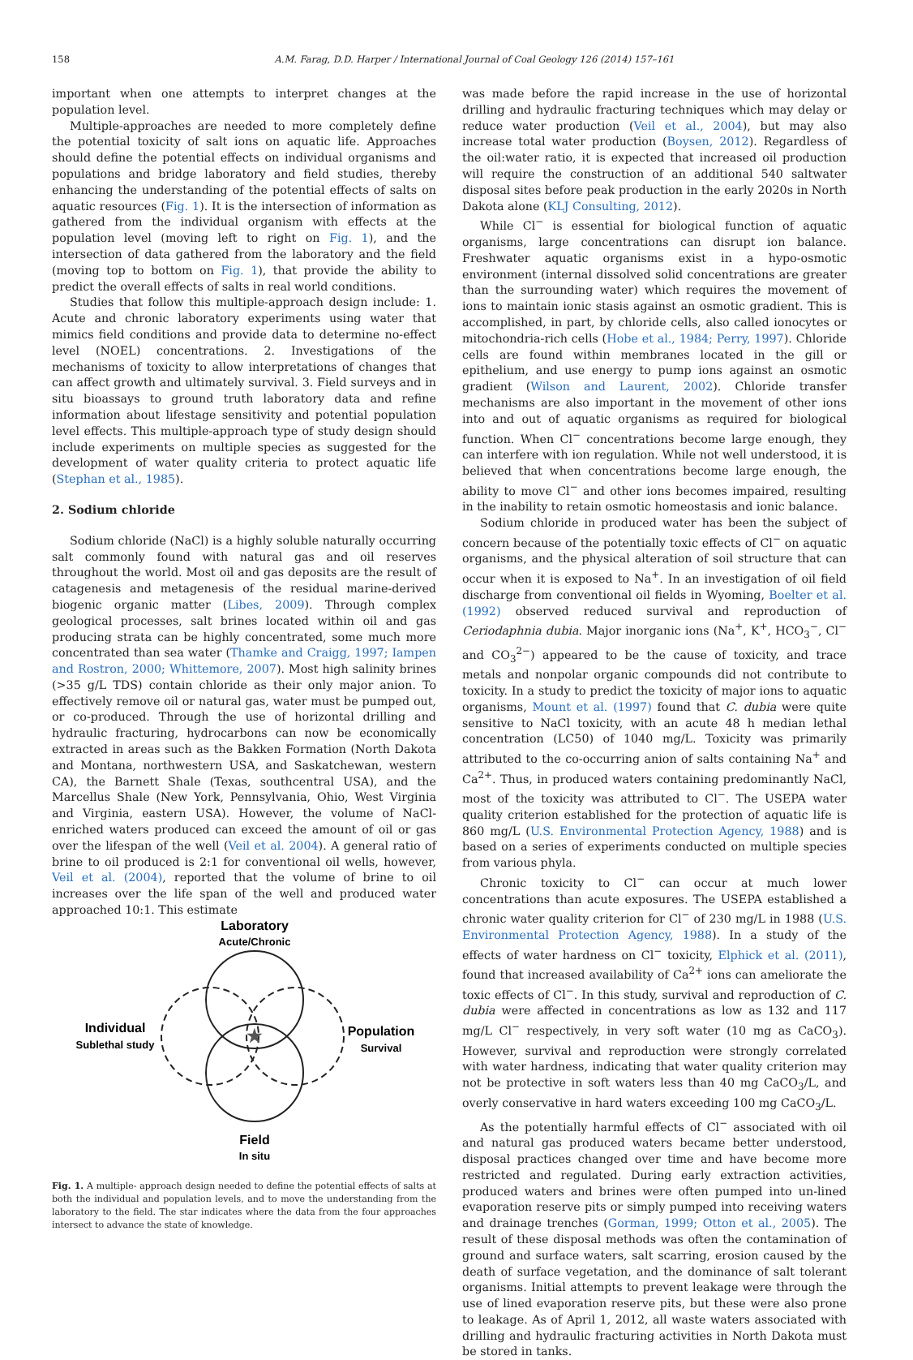158 A.M. Farag, D.D. Harper / International Journal of Coal Geology 126 (2014) 157–161
important when one attempts to interpret changes at the population level.
Multiple-approaches are needed to more completely define the potential toxicity of salt ions on aquatic life. Approaches should define the potential effects on individual organisms and populations and bridge laboratory and field studies, thereby enhancing the understanding of the potential effects of salts on aquatic resources (Fig. 1). It is the intersection of information as gathered from the individual organism with effects at the population level (moving left to right on Fig. 1), and the intersection of data gathered from the laboratory and the field (moving top to bottom on Fig. 1), that provide the ability to predict the overall effects of salts in real world conditions.
Studies that follow this multiple-approach design include: 1. Acute and chronic laboratory experiments using water that mimics field conditions and provide data to determine no-effect level (NOEL) concentrations. 2. Investigations of the mechanisms of toxicity to allow interpretations of changes that can affect growth and ultimately survival. 3. Field surveys and in situ bioassays to ground truth laboratory data and refine information about lifestage sensitivity and potential population level effects. This multiple-approach type of study design should include experiments on multiple species as suggested for the development of water quality criteria to protect aquatic life (Stephan et al., 1985).
2. Sodium chloride
Sodium chloride (NaCl) is a highly soluble naturally occurring salt commonly found with natural gas and oil reserves throughout the world. Most oil and gas deposits are the result of catagenesis and metagenesis of the residual marine-derived biogenic organic matter (Libes, 2009). Through complex geological processes, salt brines located within oil and gas producing strata can be highly concentrated, some much more concentrated than sea water (Thamke and Craigg, 1997; Iampen and Rostron, 2000; Whittemore, 2007). Most high salinity brines (>35 g/L TDS) contain chloride as their only major anion. To effectively remove oil or natural gas, water must be pumped out, or co-produced. Through the use of horizontal drilling and hydraulic fracturing, hydrocarbons can now be economically extracted in areas such as the Bakken Formation (North Dakota and Montana, northwestern USA, and Saskatchewan, western CA), the Barnett Shale (Texas, southcentral USA), and the Marcellus Shale (New York, Pennsylvania, Ohio, West Virginia and Virginia, eastern USA). However, the volume of NaCl-enriched waters produced can exceed the amount of oil or gas over the lifespan of the well (Veil et al. 2004). A general ratio of brine to oil produced is 2:1 for conventional oil wells, however, Veil et al. (2004), reported that the volume of brine to oil increases over the life span of the well and produced water approached 10:1. This estimate
Laboratory
Acute/Chronic
★
Individual
Sublethal study
Population
Survival
Field
In situ
Fig. 1. A multiple- approach design needed to define the potential effects of salts at both the individual and population levels, and to move the understanding from the laboratory to the field. The star indicates where the data from the four approaches intersect to advance the state of knowledge.
was made before the rapid increase in the use of horizontal drilling and hydraulic fracturing techniques which may delay or reduce water production (Veil et al., 2004), but may also increase total water production (Boysen, 2012). Regardless of the oil:water ratio, it is expected that increased oil production will require the construction of an additional 540 saltwater disposal sites before peak production in the early 2020s in North Dakota alone (KLJ Consulting, 2012).
While Cl<sup>−</sup> is essential for biological function of aquatic organisms, large concentrations can disrupt ion balance. Freshwater aquatic organisms exist in a hypo-osmotic environment (internal dissolved solid concentrations are greater than the surrounding water) which requires the movement of ions to maintain ionic stasis against an osmotic gradient. This is accomplished, in part, by chloride cells, also called ionocytes or mitochondria-rich cells (Hobe et al., 1984; Perry, 1997). Chloride cells are found within membranes located in the gill or epithelium, and use energy to pump ions against an osmotic gradient (Wilson and Laurent, 2002). Chloride transfer mechanisms are also important in the movement of other ions into and out of aquatic organisms as required for biological function. When Cl<sup>−</sup> concentrations become large enough, they can interfere with ion regulation. While not well understood, it is believed that when concentrations become large enough, the ability to move Cl<sup>−</sup> and other ions becomes impaired, resulting in the inability to retain osmotic homeostasis and ionic balance.
Sodium chloride in produced water has been the subject of concern because of the potentially toxic effects of Cl<sup>−</sup> on aquatic organisms, and the physical alteration of soil structure that can occur when it is exposed to Na<sup>+</sup>. In an investigation of oil field discharge from conventional oil fields in Wyoming, Boelter et al. (1992) observed reduced survival and reproduction of Ceriodaphnia dubia. Major inorganic ions (Na<sup>+</sup>, K<sup>+</sup>, HCO<sub>3</sub><sup>−</sup>, Cl<sup>−</sup> and CO<sub>3</sub><sup>2−</sup>) appeared to be the cause of toxicity, and trace metals and nonpolar organic compounds did not contribute to toxicity. In a study to predict the toxicity of major ions to aquatic organisms, Mount et al. (1997) found that C. dubia were quite sensitive to NaCl toxicity, with an acute 48 h median lethal concentration (LC50) of 1040 mg/L. Toxicity was primarily attributed to the co-occurring anion of salts containing Na<sup>+</sup> and Ca<sup>2+</sup>. Thus, in produced waters containing predominantly NaCl, most of the toxicity was attributed to Cl<sup>−</sup>. The USEPA water quality criterion established for the protection of aquatic life is 860 mg/L (U.S. Environmental Protection Agency, 1988) and is based on a series of experiments conducted on multiple species from various phyla.
Chronic toxicity to Cl<sup>−</sup> can occur at much lower concentrations than acute exposures. The USEPA established a chronic water quality criterion for Cl<sup>−</sup> of 230 mg/L in 1988 (U.S. Environmental Protection Agency, 1988). In a study of the effects of water hardness on Cl<sup>−</sup> toxicity, Elphick et al. (2011), found that increased availability of Ca<sup>2+</sup> ions can ameliorate the toxic effects of Cl<sup>−</sup>. In this study, survival and reproduction of C. dubia were affected in concentrations as low as 132 and 117 mg/L Cl<sup>−</sup> respectively, in very soft water (10 mg as CaCO<sub>3</sub>). However, survival and reproduction were strongly correlated with water hardness, indicating that water quality criterion may not be protective in soft waters less than 40 mg CaCO<sub>3</sub>/L, and overly conservative in hard waters exceeding 100 mg CaCO<sub>3</sub>/L.
As the potentially harmful effects of Cl<sup>−</sup> associated with oil and natural gas produced waters became better understood, disposal practices changed over time and have become more restricted and regulated. During early extraction activities, produced waters and brines were often pumped into un-lined evaporation reserve pits or simply pumped into receiving waters and drainage trenches (Gorman, 1999; Otton et al., 2005). The result of these disposal methods was often the contamination of ground and surface waters, salt scarring, erosion caused by the death of surface vegetation, and the dominance of salt tolerant organisms. Initial attempts to prevent leakage were through the use of lined evaporation reserve pits, but these were also prone to leakage. As of April 1, 2012, all waste waters associated with drilling and hydraulic fracturing activities in North Dakota must be stored in tanks.